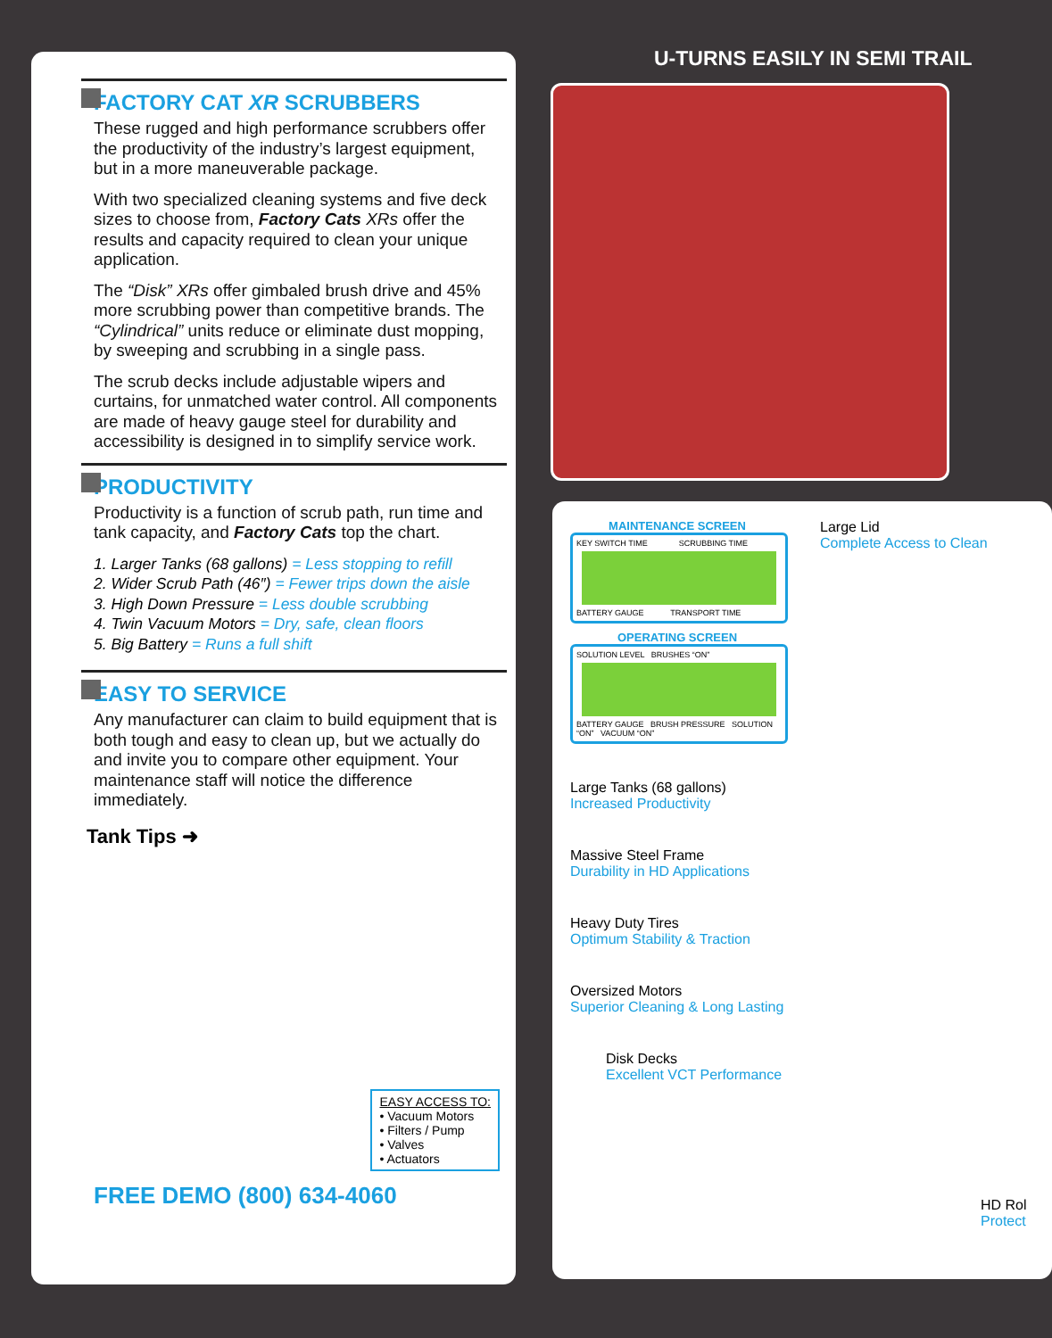FACTORY CAT XR SCRUBBERS
These rugged and high performance scrubbers offer the productivity of the industry’s largest equipment, but in a more maneuverable package.
With two specialized cleaning systems and five deck sizes to choose from, Factory Cats XRs offer the results and capacity required to clean your unique application.
The “Disk” XRs offer gimbaled brush drive and 45% more scrubbing power than competitive brands. The “Cylindrical” units reduce or eliminate dust mopping, by sweeping and scrubbing in a single pass.
The scrub decks include adjustable wipers and curtains, for unmatched water control. All components are made of heavy gauge steel for durability and accessibility is designed in to simplify service work.
PRODUCTIVITY
Productivity is a function of scrub path, run time and tank capacity, and Factory Cats top the chart.
1. Larger Tanks (68 gallons) = Less stopping to refill
2. Wider Scrub Path (46″) = Fewer trips down the aisle
3. High Down Pressure = Less double scrubbing
4. Twin Vacuum Motors = Dry, safe, clean floors
5. Big Battery = Runs a full shift
EASY TO SERVICE
Any manufacturer can claim to build equipment that is both tough and easy to clean up, but we actually do and invite you to compare other equipment. Your maintenance staff will notice the difference immediately.
Tank Tips ➜
EASY ACCESS TO:
• Vacuum Motors
• Filters / Pump
• Valves
• Actuators
FREE DEMO (800) 634-4060
U-TURNS EASILY IN SEMI TRAIL
Large Lid
Complete Access to Clean
MAINTENANCE SCREEN
KEY SWITCH TIME SCRUBBING TIME
BATTERY GAUGE TRANSPORT TIME
OPERATING SCREEN
SOLUTION LEVEL BRUSHES “ON”
BATTERY GAUGE BRUSH PRESSURE SOLUTION “ON” VACUUM “ON”
Large Tanks (68 gallons)
Increased Productivity
Massive Steel Frame
Durability in HD Applications
Heavy Duty Tires
Optimum Stability & Traction
Oversized Motors
Superior Cleaning & Long Lasting
Disk Decks
Excellent VCT Performance
HD Rol
Protect